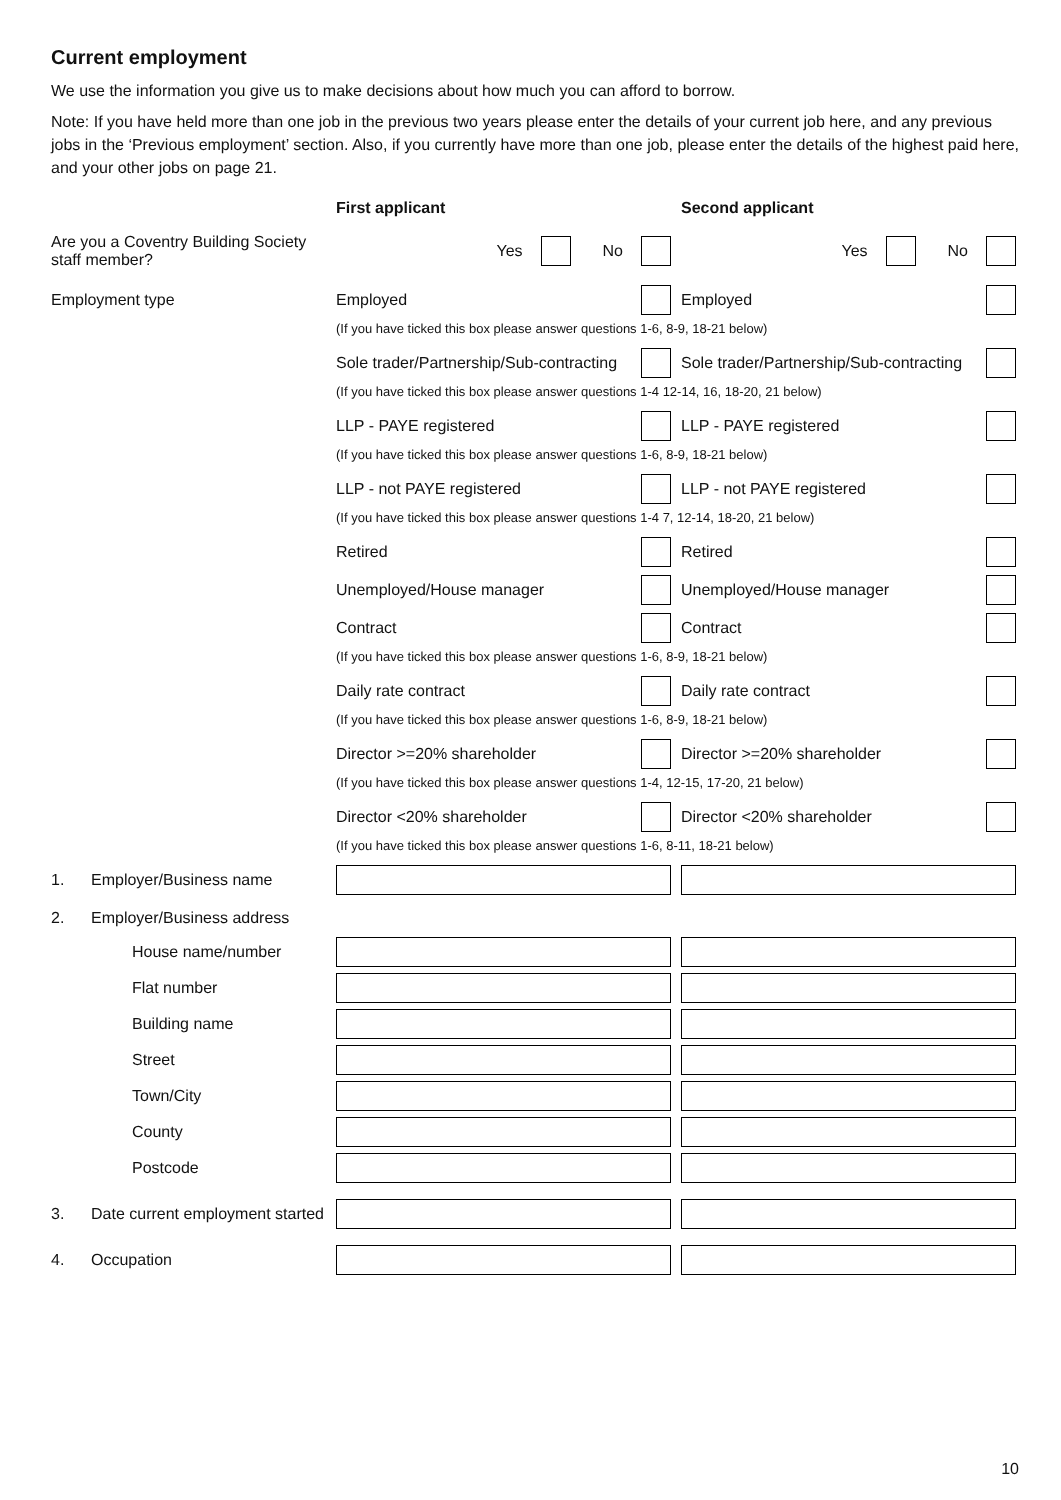Current employment
We use the information you give us to make decisions about how much you can afford to borrow.
Note: If you have held more than one job in the previous two years please enter the details of your current job here, and any previous jobs in the ‘Previous employment’ section. Also, if you currently have more than one job, please enter the details of the highest paid here, and your other jobs on page 21.
First applicant Second applicant
Are you a Coventry Building Society staff member?
Yes No Yes No
Employment type Employed Employed
(If you have ticked this box please answer questions 1-6, 8-9, 18-21 below)
Sole trader/Partnership/Sub-contracting
Sole trader/Partnership/Sub-contracting
(If you have ticked this box please answer questions 1-4 12-14, 16, 18-20, 21 below)
LLP - PAYE registered LLP - PAYE registered
(If you have ticked this box please answer questions 1-6, 8-9, 18-21 below)
LLP - not PAYE registered LLP - not PAYE registered
(If you have ticked this box please answer questions 1-4 7, 12-14, 18-20, 21 below)
Retired Retired
Unemployed/House manager Unemployed/House manager
Contract Contract
(If you have ticked this box please answer questions 1-6, 8-9, 18-21 below)
Daily rate contract Daily rate contract
(If you have ticked this box please answer questions 1-6, 8-9, 18-21 below)
Director >=20% shareholder Director >=20% shareholder
(If you have ticked this box please answer questions 1-4, 12-15, 17-20, 21 below)
Director <20% shareholder Director <20% shareholder
(If you have ticked this box please answer questions 1-6, 8-11, 18-21 below)
1. Employer/Business name
2. Employer/Business address
House name/number
Flat number
Building name
Street
Town/City
County
Postcode
3. Date current employment started
4. Occupation
10